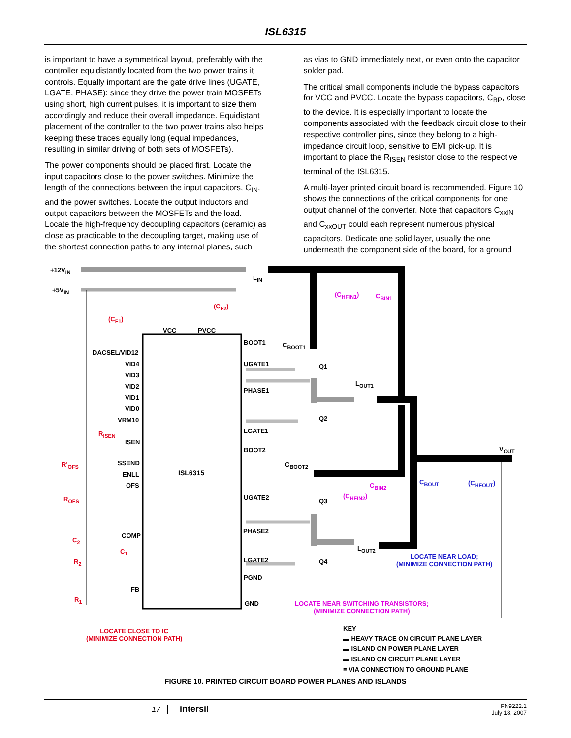ISL6315
is important to have a symmetrical layout, preferably with the controller equidistantly located from the two power trains it controls. Equally important are the gate drive lines (UGATE, LGATE, PHASE): since they drive the power train MOSFETs using short, high current pulses, it is important to size them accordingly and reduce their overall impedance. Equidistant placement of the controller to the two power trains also helps keeping these traces equally long (equal impedances, resulting in similar driving of both sets of MOSFETs).
The power components should be placed first. Locate the input capacitors close to the power switches. Minimize the length of the connections between the input capacitors, C<sub>IN</sub>, and the power switches. Locate the output inductors and output capacitors between the MOSFETs and the load. Locate the high-frequency decoupling capacitors (ceramic) as close as practicable to the decoupling target, making use of the shortest connection paths to any internal planes, such
as vias to GND immediately next, or even onto the capacitor solder pad.
The critical small components include the bypass capacitors for VCC and PVCC. Locate the bypass capacitors, C<sub>BP</sub>, close to the device. It is especially important to locate the components associated with the feedback circuit close to their respective controller pins, since they belong to a high-impedance circuit loop, sensitive to EMI pick-up. It is important to place the R<sub>ISEN</sub> resistor close to the respective terminal of the ISL6315.
A multi-layer printed circuit board is recommended. Figure 10 shows the connections of the critical components for one output channel of the converter. Note that capacitors C<sub>xxIN</sub> and C<sub>xxOUT</sub> could each represent numerous physical capacitors. Dedicate one solid layer, usually the one underneath the component side of the board, for a ground
+12V<sub>IN</sub>
+5V<sub>IN</sub>
L<sub>IN</sub>
(C<sub>HFIN1</sub>) C<sub>BIN1</sub>
(C<sub>F2</sub>)
(C<sub>F1</sub>)
VCC PVCC
BOOT1 C<sub>BOOT1</sub>
DACSEL/VID12
VID4 UGATE1 Q1
VID3
VID2 L<sub>OUT1</sub>
PHASE1
VID1
VID0
VRM10 Q2
LGATE1 R<sub>ISEN</sub>
ISEN
BOOT2 V<sub>OUT</sub>
SSEND R'<sub>OFS</sub> C<sub>BOOT2</sub>
ENLL ISL6315
C<sub>BOUT</sub> (C<sub>HFOUT</sub>) OFS C<sub>BIN2</sub>
(C<sub>HFIN2</sub>) R<sub>OFS</sub> UGATE2 Q3
PHASE2
COMP
C<sub>2</sub>
L<sub>OUT2</sub> C<sub>1</sub>
LGATE2 Q4
LOCATE NEAR LOAD;
(MINIMIZE CONNECTION PATH) R<sub>2</sub>
PGND
FB
R<sub>1</sub>
GND LOCATE NEAR SWITCHING TRANSISTORS;
(MINIMIZE CONNECTION PATH)
LOCATE CLOSE TO IC
(MINIMIZE CONNECTION PATH)
KEY
▬ HEAVY TRACE ON CIRCUIT PLANE LAYER
▬ ISLAND ON POWER PLANE LAYER
▬ ISLAND ON CIRCUIT PLANE LAYER
≡ VIA CONNECTION TO GROUND PLANE
FIGURE 10. PRINTED CIRCUIT BOARD POWER PLANES AND ISLANDS
17 intersil FN9222.1
July 18, 2007